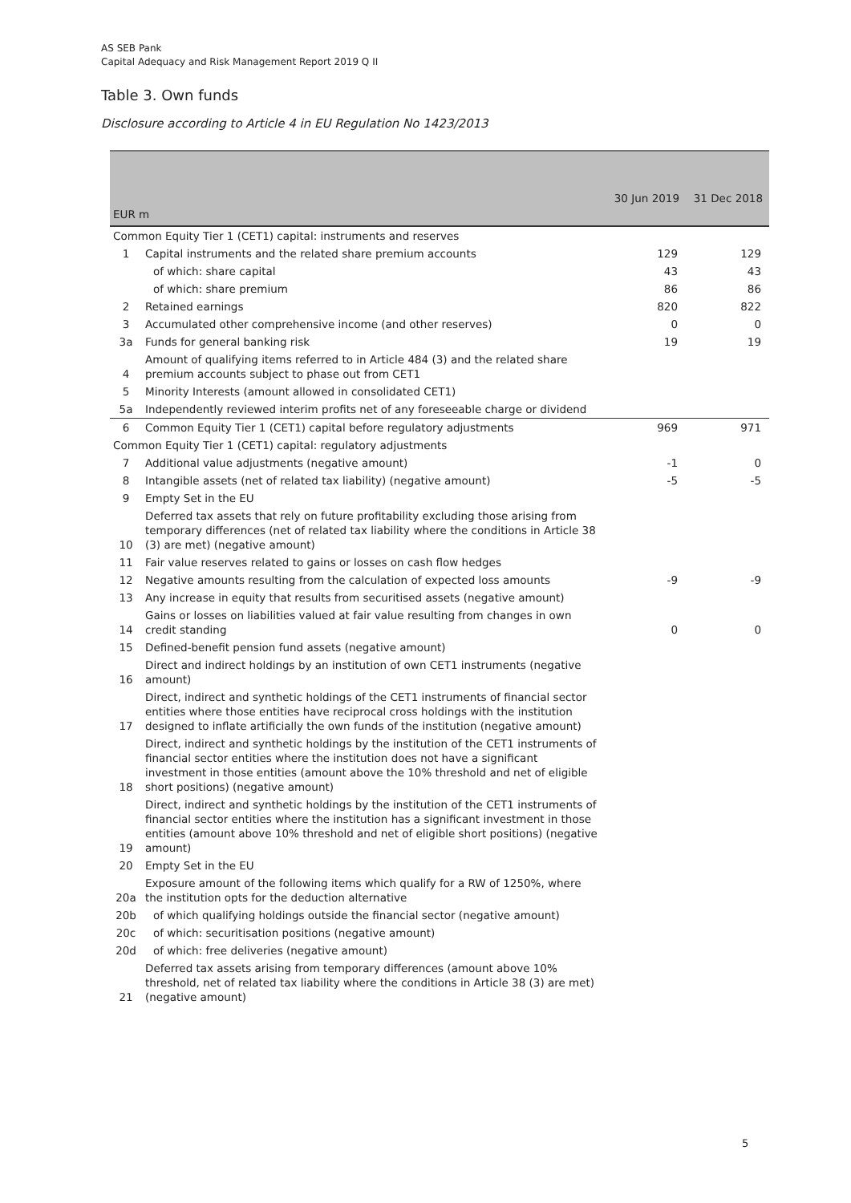AS SEB Pank
Capital Adequacy and Risk Management Report 2019 Q II
Table 3. Own funds
Disclosure according to Article 4 in EU Regulation No 1423/2013
| EUR m | | 30 Jun 2019 | 31 Dec 2018 |
| --- | --- | --- | --- |
| Common Equity Tier 1 (CET1) capital: instruments and reserves | | | |
| 1 | Capital instruments and the related share premium accounts | 129 | 129 |
| | of which: share capital | 43 | 43 |
| | of which: share premium | 86 | 86 |
| 2 | Retained earnings | 820 | 822 |
| 3 | Accumulated other comprehensive income (and other reserves) | 0 | 0 |
| 3a | Funds for general banking risk | 19 | 19 |
| 4 | Amount of qualifying items referred to in Article 484 (3) and the related share premium accounts subject to phase out from CET1 | | |
| 5 | Minority Interests (amount allowed in consolidated CET1) | | |
| 5a | Independently reviewed interim profits net of any foreseeable charge or dividend | | |
| 6 | Common Equity Tier 1 (CET1) capital before regulatory adjustments | 969 | 971 |
| Common Equity Tier 1 (CET1) capital: regulatory adjustments | | | |
| 7 | Additional value adjustments (negative amount) | -1 | 0 |
| 8 | Intangible assets (net of related tax liability) (negative amount) | -5 | -5 |
| 9 | Empty Set in the EU | | |
| 10 | Deferred tax assets that rely on future profitability excluding those arising from temporary differences (net of related tax liability where the conditions in Article 38 (3) are met) (negative amount) | | |
| 11 | Fair value reserves related to gains or losses on cash flow hedges | | |
| 12 | Negative amounts resulting from the calculation of expected loss amounts | -9 | -9 |
| 13 | Any increase in equity that results from securitised assets (negative amount) | | |
| 14 | Gains or losses on liabilities valued at fair value resulting from changes in own credit standing | 0 | 0 |
| 15 | Defined-benefit pension fund assets (negative amount) | | |
| 16 | Direct and indirect holdings by an institution of own CET1 instruments (negative amount) | | |
| 17 | Direct, indirect and synthetic holdings of the CET1 instruments of financial sector entities where those entities have reciprocal cross holdings with the institution designed to inflate artificially the own funds of the institution (negative amount) | | |
| 18 | Direct, indirect and synthetic holdings by the institution of the CET1 instruments of financial sector entities where the institution does not have a significant investment in those entities (amount above the 10% threshold and net of eligible short positions) (negative amount) | | |
| 19 | Direct, indirect and synthetic holdings by the institution of the CET1 instruments of financial sector entities where the institution has a significant investment in those entities (amount above 10% threshold and net of eligible short positions) (negative amount) | | |
| 20 | Empty Set in the EU | | |
| 20a | Exposure amount of the following items which qualify for a RW of 1250%, where the institution opts for the deduction alternative | | |
| 20b | of which qualifying holdings outside the financial sector (negative amount) | | |
| 20c | of which: securitisation positions (negative amount) | | |
| 20d | of which: free deliveries (negative amount) | | |
| 21 | Deferred tax assets arising from temporary differences (amount above 10% threshold, net of related tax liability where the conditions in Article 38 (3) are met) (negative amount) | | |
5